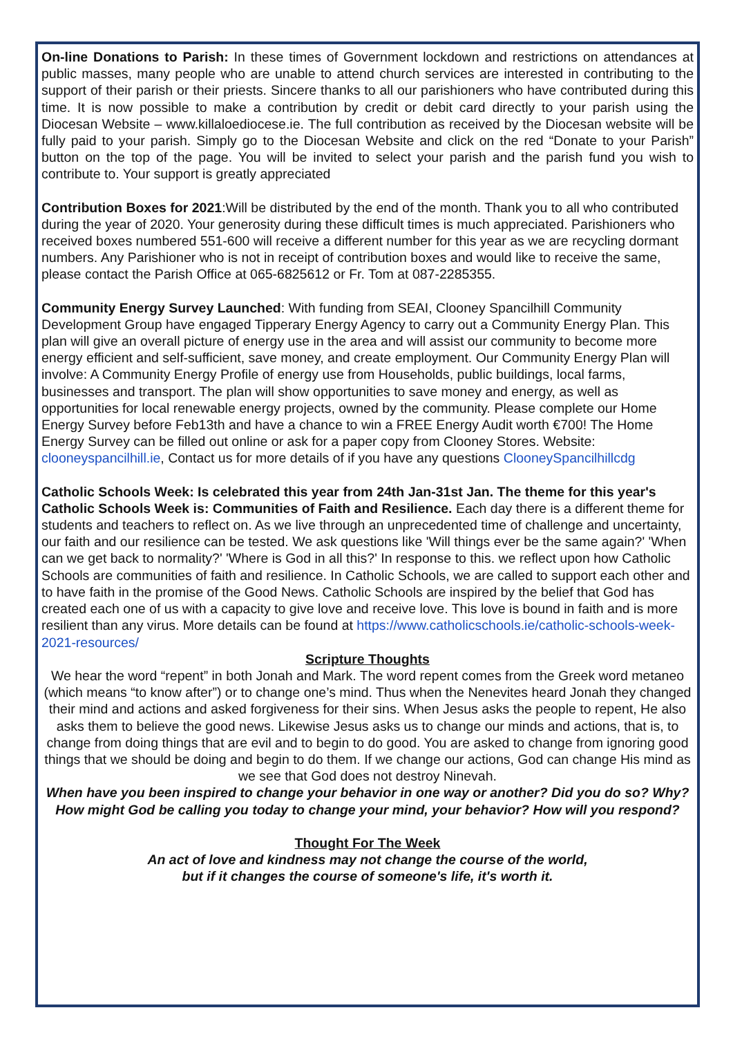On-line Donations to Parish: In these times of Government lockdown and restrictions on attendances at public masses, many people who are unable to attend church services are interested in contributing to the support of their parish or their priests. Sincere thanks to all our parishioners who have contributed during this time. It is now possible to make a contribution by credit or debit card directly to your parish using the Diocesan Website – www.killaloediocese.ie. The full contribution as received by the Diocesan website will be fully paid to your parish. Simply go to the Diocesan Website and click on the red “Donate to your Parish” button on the top of the page. You will be invited to select your parish and the parish fund you wish to contribute to. Your support is greatly appreciated
Contribution Boxes for 2021:Will be distributed by the end of the month. Thank you to all who contributed during the year of 2020. Your generosity during these difficult times is much appreciated. Parishioners who received boxes numbered 551-600 will receive a different number for this year as we are recycling dormant numbers. Any Parishioner who is not in receipt of contribution boxes and would like to receive the same, please contact the Parish Office at 065-6825612 or Fr. Tom at 087-2285355.
Community Energy Survey Launched: With funding from SEAI, Clooney Spancilhill Community Development Group have engaged Tipperary Energy Agency to carry out a Community Energy Plan. This plan will give an overall picture of energy use in the area and will assist our community to become more energy efficient and self-sufficient, save money, and create employment. Our Community Energy Plan will involve: A Community Energy Profile of energy use from Households, public buildings, local farms, businesses and transport. The plan will show opportunities to save money and energy, as well as opportunities for local renewable energy projects, owned by the community. Please complete our Home Energy Survey before Feb13th and have a chance to win a FREE Energy Audit worth €700! The Home Energy Survey can be filled out online or ask for a paper copy from Clooney Stores. Website: clooneyspancilhill.ie, Contact us for more details of if you have any questions ClooneySpancilhillcdg
Catholic Schools Week: Is celebrated this year from 24th Jan-31st Jan. The theme for this year's Catholic Schools Week is: Communities of Faith and Resilience. Each day there is a different theme for students and teachers to reflect on. As we live through an unprecedented time of challenge and uncertainty, our faith and our resilience can be tested. We ask questions like 'Will things ever be the same again?' 'When can we get back to normality?' 'Where is God in all this?' In response to this. we reflect upon how Catholic Schools are communities of faith and resilience. In Catholic Schools, we are called to support each other and to have faith in the promise of the Good News. Catholic Schools are inspired by the belief that God has created each one of us with a capacity to give love and receive love. This love is bound in faith and is more resilient than any virus. More details can be found at https://www.catholicschools.ie/catholic-schools-week-2021-resources/
Scripture Thoughts
We hear the word “repent” in both Jonah and Mark. The word repent comes from the Greek word metaneo (which means “to know after”) or to change one’s mind. Thus when the Nenevites heard Jonah they changed their mind and actions and asked forgiveness for their sins. When Jesus asks the people to repent, He also asks them to believe the good news. Likewise Jesus asks us to change our minds and actions, that is, to change from doing things that are evil and to begin to do good. You are asked to change from ignoring good things that we should be doing and begin to do them. If we change our actions, God can change His mind as we see that God does not destroy Ninevah.
When have you been inspired to change your behavior in one way or another? Did you do so? Why? How might God be calling you today to change your mind, your behavior? How will you respond?
Thought For The Week
An act of love and kindness may not change the course of the world,
but if it changes the course of someone's life, it's worth it.